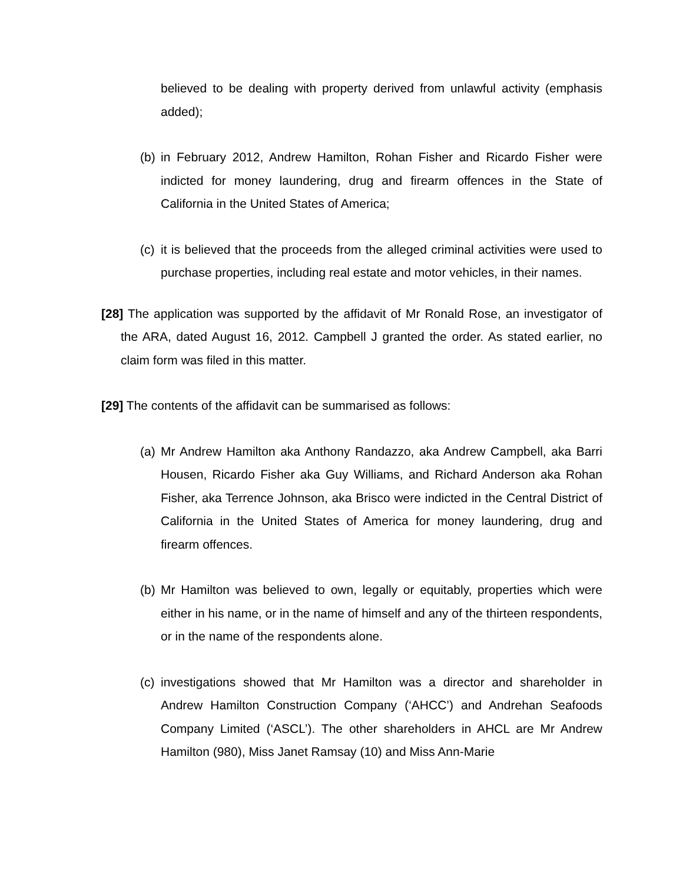believed to be dealing with property derived from unlawful activity (emphasis added);
(b)
in February 2012, Andrew Hamilton, Rohan Fisher and Ricardo Fisher were indicted for money laundering, drug and firearm offences in the State of California in the United States of America;
(c)
it is believed that the proceeds from the alleged criminal activities were used to purchase properties, including real estate and motor vehicles, in their names.
[28] The application was supported by the affidavit of Mr Ronald Rose, an investigator of the ARA, dated August 16, 2012. Campbell J granted the order. As stated earlier, no claim form was filed in this matter.
[29] The contents of the affidavit can be summarised as follows:
(a)
Mr Andrew Hamilton aka Anthony Randazzo, aka Andrew Campbell, aka Barri Housen, Ricardo Fisher aka Guy Williams, and Richard Anderson aka Rohan Fisher, aka Terrence Johnson, aka Brisco were indicted in the Central District of California in the United States of America for money laundering, drug and firearm offences.
(b)
Mr Hamilton was believed to own, legally or equitably, properties which were either in his name, or in the name of himself and any of the thirteen respondents, or in the name of the respondents alone.
(c)
investigations showed that Mr Hamilton was a director and shareholder in Andrew Hamilton Construction Company (‘AHCC’) and Andrehan Seafoods Company Limited (‘ASCL’). The other shareholders in AHCL are Mr Andrew Hamilton (980), Miss Janet Ramsay (10) and Miss Ann-Marie